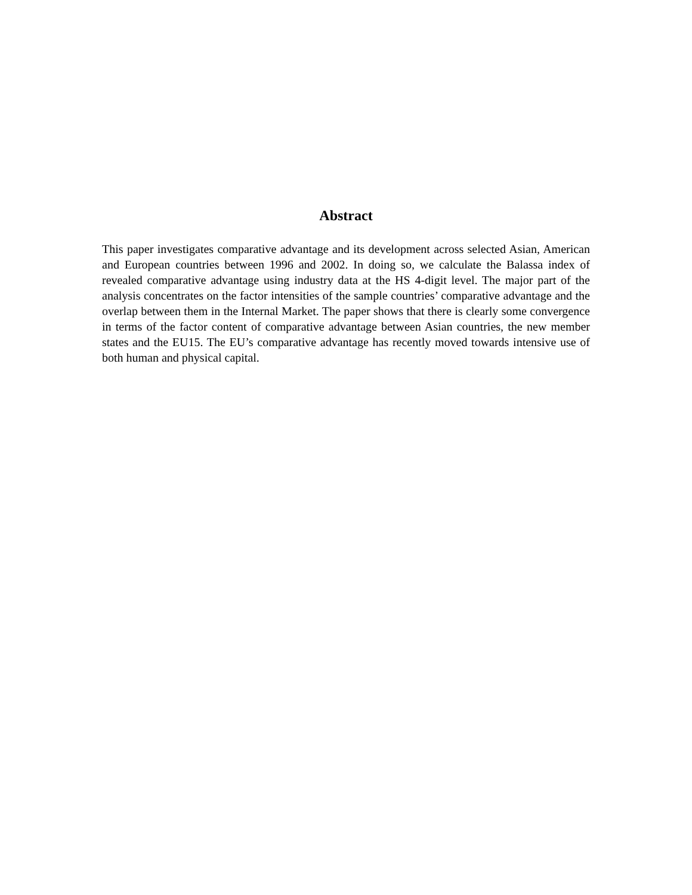Abstract
This paper investigates comparative advantage and its development across selected Asian, American and European countries between 1996 and 2002. In doing so, we calculate the Balassa index of revealed comparative advantage using industry data at the HS 4-digit level. The major part of the analysis concentrates on the factor intensities of the sample countries’ comparative advantage and the overlap between them in the Internal Market. The paper shows that there is clearly some convergence in terms of the factor content of comparative advantage between Asian countries, the new member states and the EU15. The EU’s comparative advantage has recently moved towards intensive use of both human and physical capital.